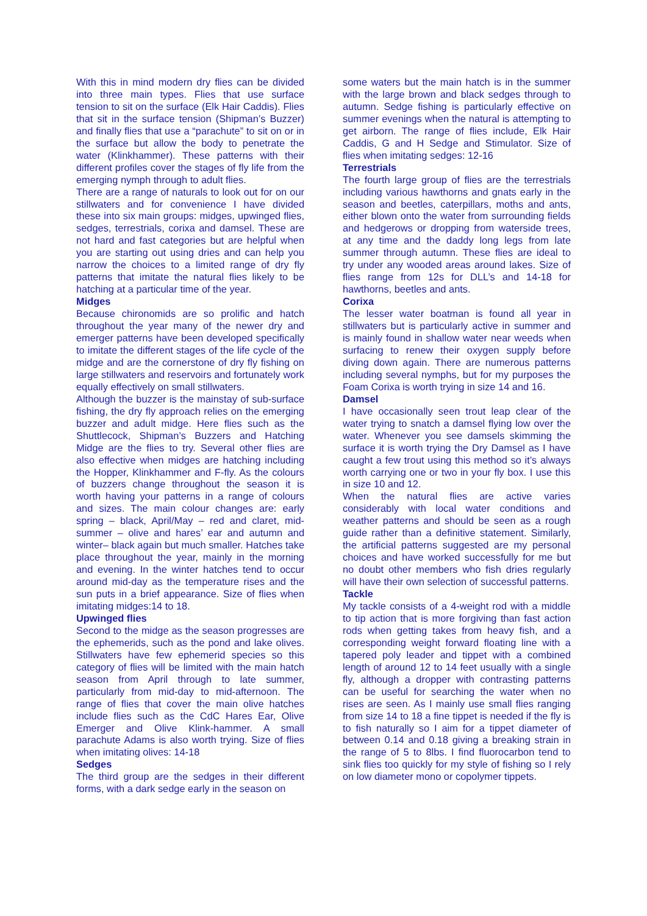With this in mind modern dry flies can be divided into three main types. Flies that use surface tension to sit on the surface (Elk Hair Caddis). Flies that sit in the surface tension (Shipman’s Buzzer) and finally flies that use a “parachute” to sit on or in the surface but allow the body to penetrate the water (Klinkhammer). These patterns with their different profiles cover the stages of fly life from the emerging nymph through to adult flies.
There are a range of naturals to look out for on our stillwaters and for convenience I have divided these into six main groups: midges, upwinged flies, sedges, terrestrials, corixa and damsel. These are not hard and fast categories but are helpful when you are starting out using dries and can help you narrow the choices to a limited range of dry fly patterns that imitate the natural flies likely to be hatching at a particular time of the year.
Midges
Because chironomids are so prolific and hatch throughout the year many of the newer dry and emerger patterns have been developed specifically to imitate the different stages of the life cycle of the midge and are the cornerstone of dry fly fishing on large stillwaters and reservoirs and fortunately work equally effectively on small stillwaters.
Although the buzzer is the mainstay of sub-surface fishing, the dry fly approach relies on the emerging buzzer and adult midge. Here flies such as the Shuttlecock, Shipman’s Buzzers and Hatching Midge are the flies to try. Several other flies are also effective when midges are hatching including the Hopper, Klinkhammer and F-fly. As the colours of buzzers change throughout the season it is worth having your patterns in a range of colours and sizes. The main colour changes are: early spring – black, April/May – red and claret, mid-summer – olive and hares’ ear and autumn and winter– black again but much smaller. Hatches take place throughout the year, mainly in the morning and evening. In the winter hatches tend to occur around mid-day as the temperature rises and the sun puts in a brief appearance. Size of flies when imitating midges:14 to 18.
Upwinged flies
Second to the midge as the season progresses are the ephemerids, such as the pond and lake olives. Stillwaters have few ephemerid species so this category of flies will be limited with the main hatch season from April through to late summer, particularly from mid-day to mid-afternoon. The range of flies that cover the main olive hatches include flies such as the CdC Hares Ear, Olive Emerger and Olive Klink-hammer. A small parachute Adams is also worth trying. Size of flies when imitating olives: 14-18
Sedges
The third group are the sedges in their different forms, with a dark sedge early in the season on
some waters but the main hatch is in the summer with the large brown and black sedges through to autumn. Sedge fishing is particularly effective on summer evenings when the natural is attempting to get airborn. The range of flies include, Elk Hair Caddis, G and H Sedge and Stimulator. Size of flies when imitating sedges: 12-16
Terrestrials
The fourth large group of flies are the terrestrials including various hawthorns and gnats early in the season and beetles, caterpillars, moths and ants, either blown onto the water from surrounding fields and hedgerows or dropping from waterside trees, at any time and the daddy long legs from late summer through autumn. These flies are ideal to try under any wooded areas around lakes. Size of flies range from 12s for DLL’s and 14-18 for hawthorns, beetles and ants.
Corixa
The lesser water boatman is found all year in stillwaters but is particularly active in summer and is mainly found in shallow water near weeds when surfacing to renew their oxygen supply before diving down again. There are numerous patterns including several nymphs, but for my purposes the Foam Corixa is worth trying in size 14 and 16.
Damsel
I have occasionally seen trout leap clear of the water trying to snatch a damsel flying low over the water. Whenever you see damsels skimming the surface it is worth trying the Dry Damsel as I have caught a few trout using this method so it’s always worth carrying one or two in your fly box. I use this in size 10 and 12.
When the natural flies are active varies considerably with local water conditions and weather patterns and should be seen as a rough guide rather than a definitive statement. Similarly, the artificial patterns suggested are my personal choices and have worked successfully for me but no doubt other members who fish dries regularly will have their own selection of successful patterns.
Tackle
My tackle consists of a 4-weight rod with a middle to tip action that is more forgiving than fast action rods when getting takes from heavy fish, and a corresponding weight forward floating line with a tapered poly leader and tippet with a combined length of around 12 to 14 feet usually with a single fly, although a dropper with contrasting patterns can be useful for searching the water when no rises are seen. As I mainly use small flies ranging from size 14 to 18 a fine tippet is needed if the fly is to fish naturally so I aim for a tippet diameter of between 0.14 and 0.18 giving a breaking strain in the range of 5 to 8lbs. I find fluorocarbon tend to sink flies too quickly for my style of fishing so I rely on low diameter mono or copolymer tippets.